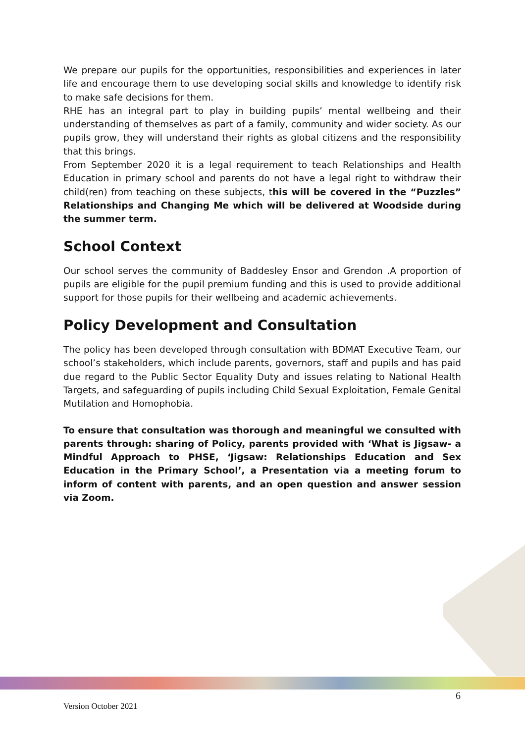We prepare our pupils for the opportunities, responsibilities and experiences in later life and encourage them to use developing social skills and knowledge to identify risk to make safe decisions for them.
RHE has an integral part to play in building pupils’ mental wellbeing and their understanding of themselves as part of a family, community and wider society. As our pupils grow, they will understand their rights as global citizens and the responsibility that this brings.
From September 2020 it is a legal requirement to teach Relationships and Health Education in primary school and parents do not have a legal right to withdraw their child(ren) from teaching on these subjects, this will be covered in the “Puzzles” Relationships and Changing Me which will be delivered at Woodside during the summer term.
School Context
Our school serves the community of Baddesley Ensor and Grendon .A proportion of pupils are eligible for the pupil premium funding and this is used to provide additional support for those pupils for their wellbeing and academic achievements.
Policy Development and Consultation
The policy has been developed through consultation with BDMAT Executive Team, our school’s stakeholders, which include parents, governors, staff and pupils and has paid due regard to the Public Sector Equality Duty and issues relating to National Health Targets, and safeguarding of pupils including Child Sexual Exploitation, Female Genital Mutilation and Homophobia.
To ensure that consultation was thorough and meaningful we consulted with parents through: sharing of Policy, parents provided with ‘What is Jigsaw- a Mindful Approach to PHSE, ‘Jigsaw: Relationships Education and Sex Education in the Primary School’, a Presentation via a meeting forum to inform of content with parents, and an open question and answer session via Zoom.
6
Version October 2021